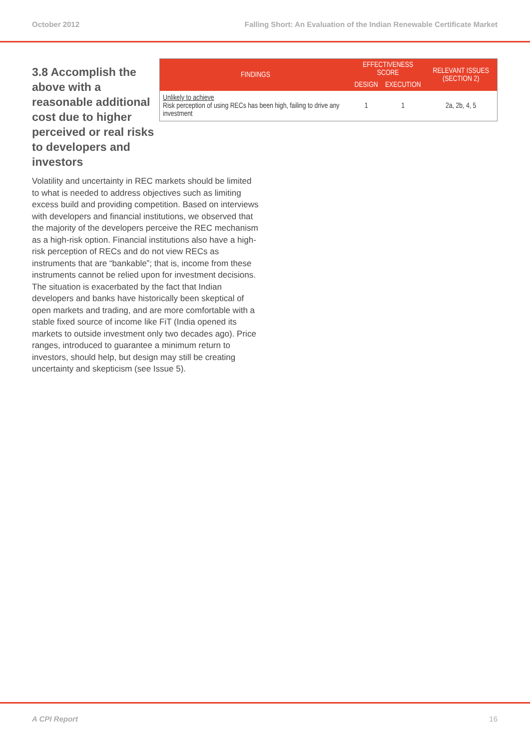October 2012 Falling Short: An Evaluation of the Indian Renewable Certificate Market
3.8 Accomplish the above with a reasonable additional cost due to higher perceived or real risks to developers and investors
| FINDINGS | EFFECTIVENESS SCORE | | RELEVANT ISSUES (SECTION 2) |
| --- | --- | --- | --- |
| | DESIGN | EXECUTION | |
| Unlikely to achieve Risk perception of using RECs has been high, failing to drive any investment | 1 | 1 | 2a, 2b, 4, 5 |
Volatility and uncertainty in REC markets should be limited to what is needed to address objectives such as limiting excess build and providing competition. Based on interviews with developers and financial institutions, we observed that the majority of the developers perceive the REC mechanism as a high-risk option. Financial institutions also have a high-risk perception of RECs and do not view RECs as instruments that are “bankable”; that is, income from these instruments cannot be relied upon for investment decisions. The situation is exacerbated by the fact that Indian developers and banks have historically been skeptical of open markets and trading, and are more comfortable with a stable fixed source of income like FiT (India opened its markets to outside investment only two decades ago). Price ranges, introduced to guarantee a minimum return to investors, should help, but design may still be creating uncertainty and skepticism (see Issue 5).
A CPI Report 16